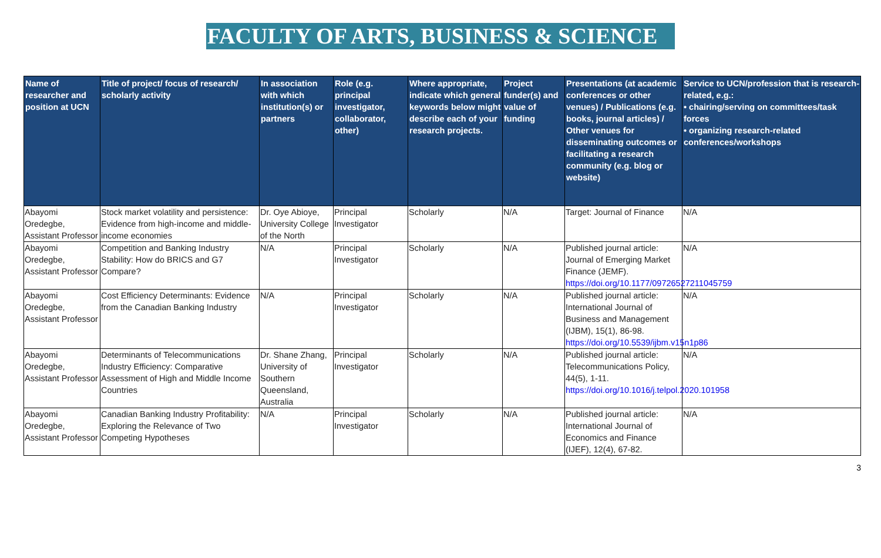FACULTY OF ARTS, BUSINESS & SCIENCE
| Name of researcher and position at UCN | Title of project/ focus of research/ scholarly activity | In association with which institution(s) or partners | Role (e.g. principal investigator, collaborator, other) | Where appropriate, indicate which general keywords below might describe each of your research projects. | Project funder(s) and value of funding | Presentations (at academic conferences or other venues) / Publications (e.g. books, journal articles) / Other venues for disseminating outcomes or facilitating a research community (e.g. blog or website) | Service to UCN/profession that is research- related, e.g.: • chairing/serving on committees/task forces • organizing research-related conferences/workshops |
| --- | --- | --- | --- | --- | --- | --- | --- |
| Abayomi Oredegbe, Assistant Professor | Stock market volatility and persistence: Evidence from high-income and middle-income economies | Dr. Oye Abioye, University College of the North | Principal Investigator | Scholarly | N/A | Target: Journal of Finance | N/A |
| Abayomi Oredegbe, Assistant Professor | Competition and Banking Industry Stability: How do BRICS and G7 Compare? | N/A | Principal Investigator | Scholarly | N/A | Published journal article: Journal of Emerging Market Finance (JEMF). https://doi.org/10.1177/09726527211045759 | N/A |
| Abayomi Oredegbe, Assistant Professor | Cost Efficiency Determinants: Evidence from the Canadian Banking Industry | N/A | Principal Investigator | Scholarly | N/A | Published journal article: International Journal of Business and Management (IJBM), 15(1), 86-98. https://doi.org/10.5539/ijbm.v15n1p86 | N/A |
| Abayomi Oredegbe, Assistant Professor | Determinants of Telecommunications Industry Efficiency: Comparative Assessment of High and Middle Income Countries | Dr. Shane Zhang, University of Southern Queensland, Australia | Principal Investigator | Scholarly | N/A | Published journal article: Telecommunications Policy, 44(5), 1-11. https://doi.org/10.1016/j.telpol.2020.101958 | N/A |
| Abayomi Oredegbe, Assistant Professor | Canadian Banking Industry Profitability: Exploring the Relevance of Two Competing Hypotheses | N/A | Principal Investigator | Scholarly | N/A | Published journal article: International Journal of Economics and Finance (IJEF), 12(4), 67-82. | N/A |
3